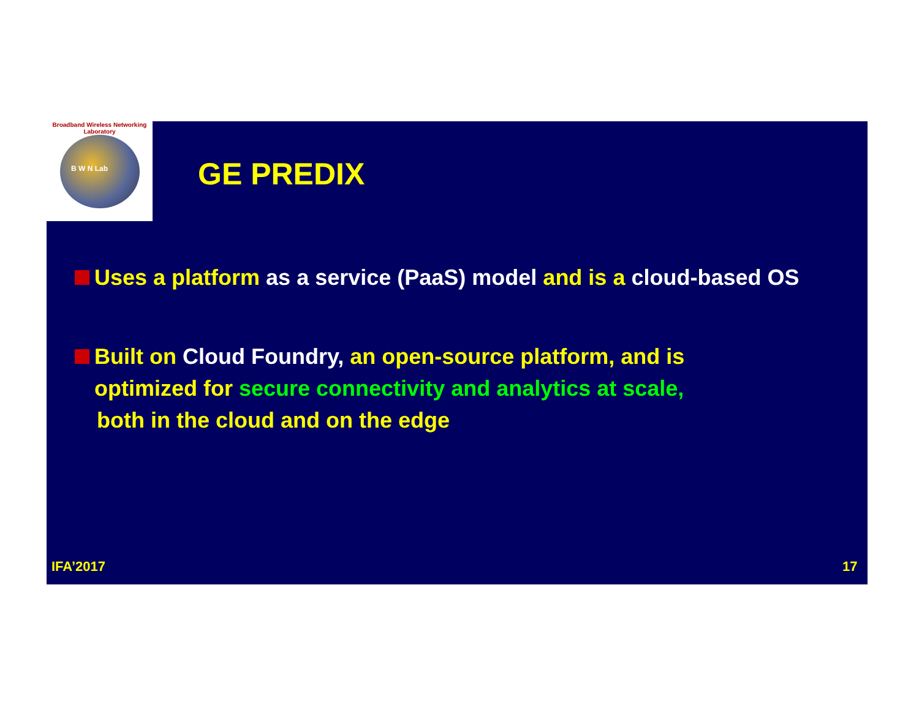Broadband Wireless Networking Laboratory
B W N Lab
GE PREDIX
Uses a platform as a service (PaaS) model and is a cloud-based OS
Built on Cloud Foundry, an open-source platform, and is
optimized for secure connectivity and analytics at scale,
both in the cloud and on the edge
IFA’2017 17